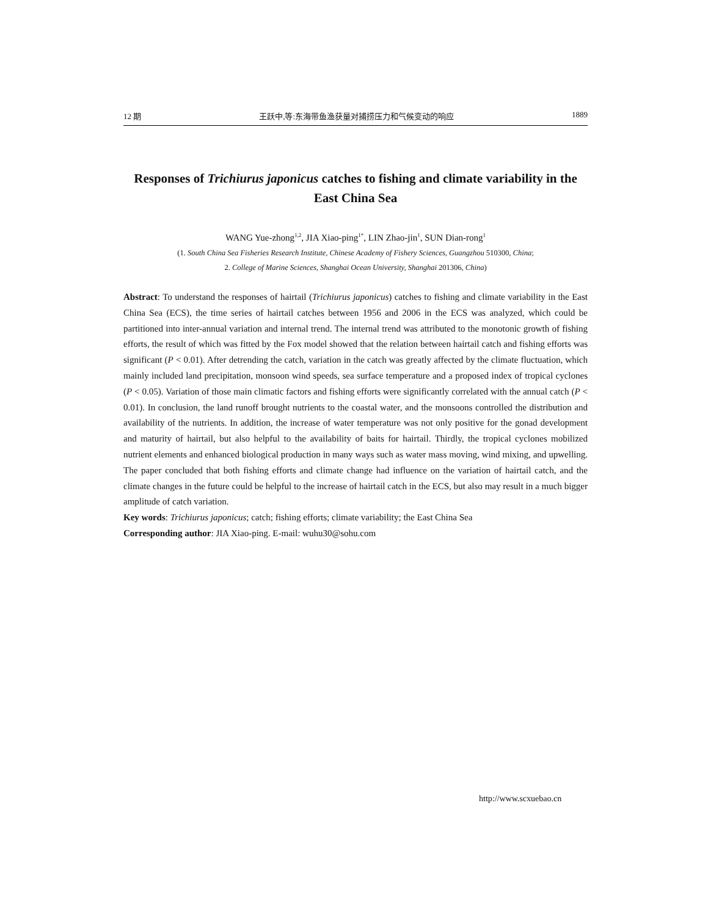12 期 王跃中,等:东海带鱼渔获量对捕捞压力和气候变动的响应 1889
Responses of Trichiurus japonicus catches to fishing and climate variability in the East China Sea
WANG Yue-zhong<sup>1,2</sup>, JIA Xiao-ping<sup>1*</sup>, LIN Zhao-jin<sup>1</sup>, SUN Dian-rong<sup>1</sup>
(1. South China Sea Fisheries Research Institute, Chinese Academy of Fishery Sciences, Guangzhou 510300, China;
2. College of Marine Sciences, Shanghai Ocean University, Shanghai 201306, China)
Abstract: To understand the responses of hairtail (Trichiurus japonicus) catches to fishing and climate variability in the East China Sea (ECS), the time series of hairtail catches between 1956 and 2006 in the ECS was analyzed, which could be partitioned into inter-annual variation and internal trend. The internal trend was attributed to the monotonic growth of fishing efforts, the result of which was fitted by the Fox model showed that the relation between hairtail catch and fishing efforts was significant (P < 0.01). After detrending the catch, variation in the catch was greatly affected by the climate fluctuation, which mainly included land precipitation, monsoon wind speeds, sea surface temperature and a proposed index of tropical cyclones (P < 0.05). Variation of those main climatic factors and fishing efforts were significantly correlated with the annual catch (P < 0.01). In conclusion, the land runoff brought nutrients to the coastal water, and the monsoons controlled the distribution and availability of the nutrients. In addition, the increase of water temperature was not only positive for the gonad development and maturity of hairtail, but also helpful to the availability of baits for hairtail. Thirdly, the tropical cyclones mobilized nutrient elements and enhanced biological production in many ways such as water mass moving, wind mixing, and upwelling. The paper concluded that both fishing efforts and climate change had influence on the variation of hairtail catch, and the climate changes in the future could be helpful to the increase of hairtail catch in the ECS, but also may result in a much bigger amplitude of catch variation.
Key words: Trichiurus japonicus; catch; fishing efforts; climate variability; the East China Sea
Corresponding author: JIA Xiao-ping. E-mail: wuhu30@sohu.com
http://www.scxuebao.cn